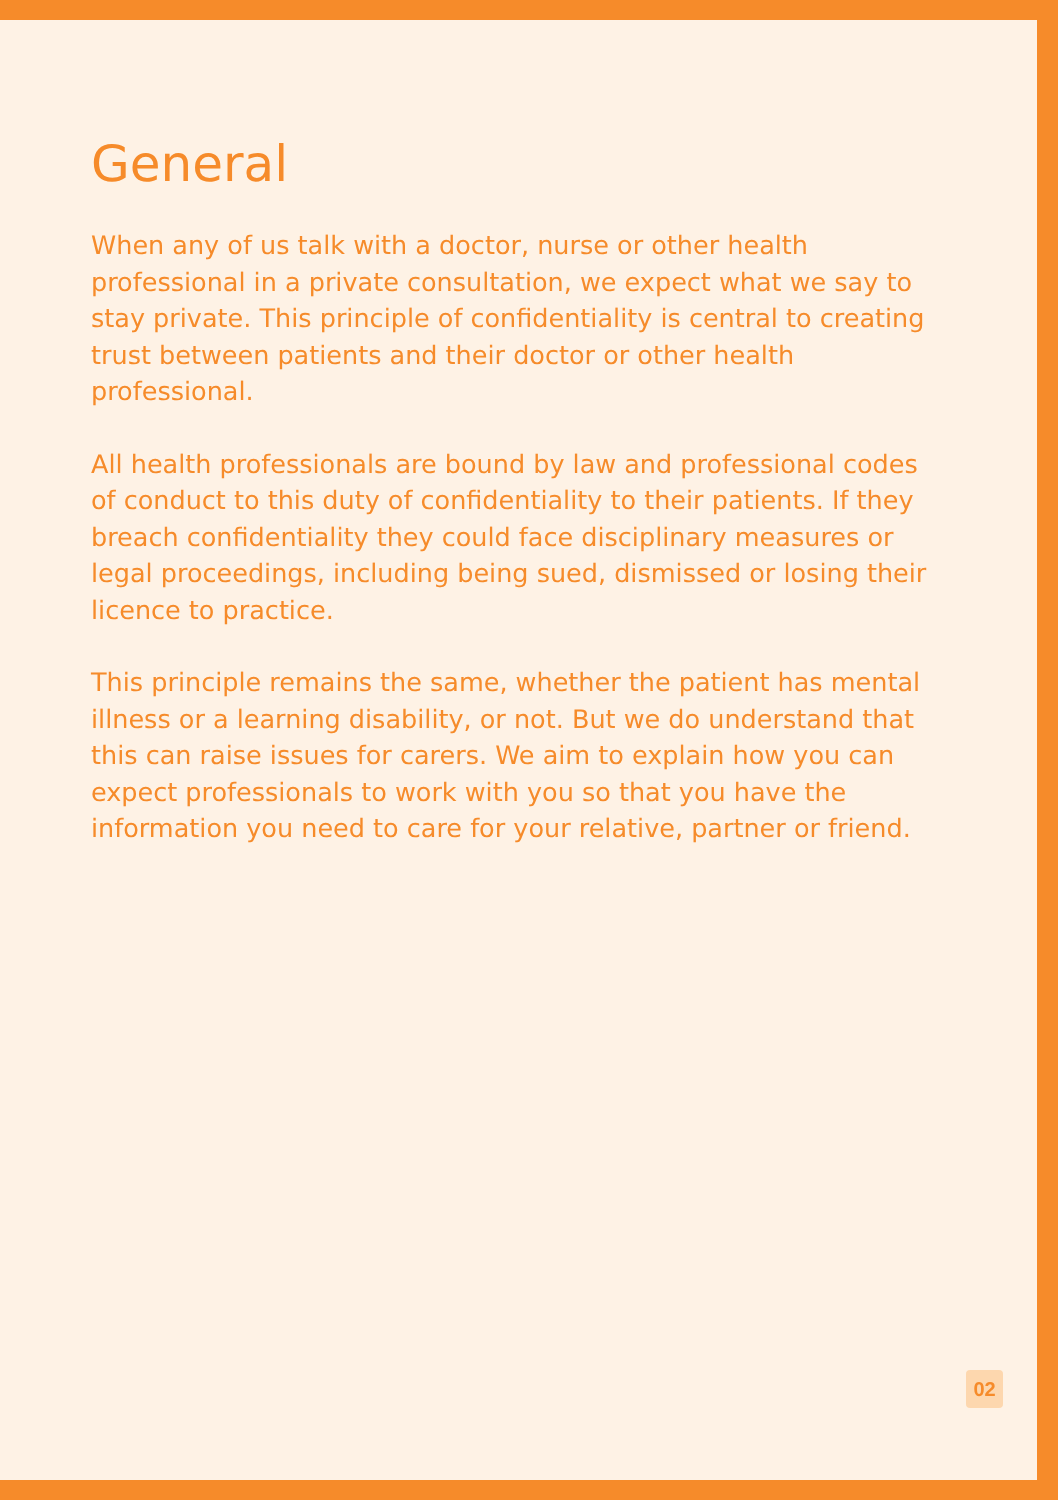General
When any of us talk with a doctor, nurse or other health professional in a private consultation, we expect what we say to stay private. This principle of confidentiality is central to creating trust between patients and their doctor or other health professional.
All health professionals are bound by law and professional codes of conduct to this duty of confidentiality to their patients. If they breach confidentiality they could face disciplinary measures or legal proceedings, including being sued, dismissed or losing their licence to practice.
This principle remains the same, whether the patient has mental illness or a learning disability, or not. But we do understand that this can raise issues for carers. We aim to explain how you can expect professionals to work with you so that you have the information you need to care for your relative, partner or friend.
02